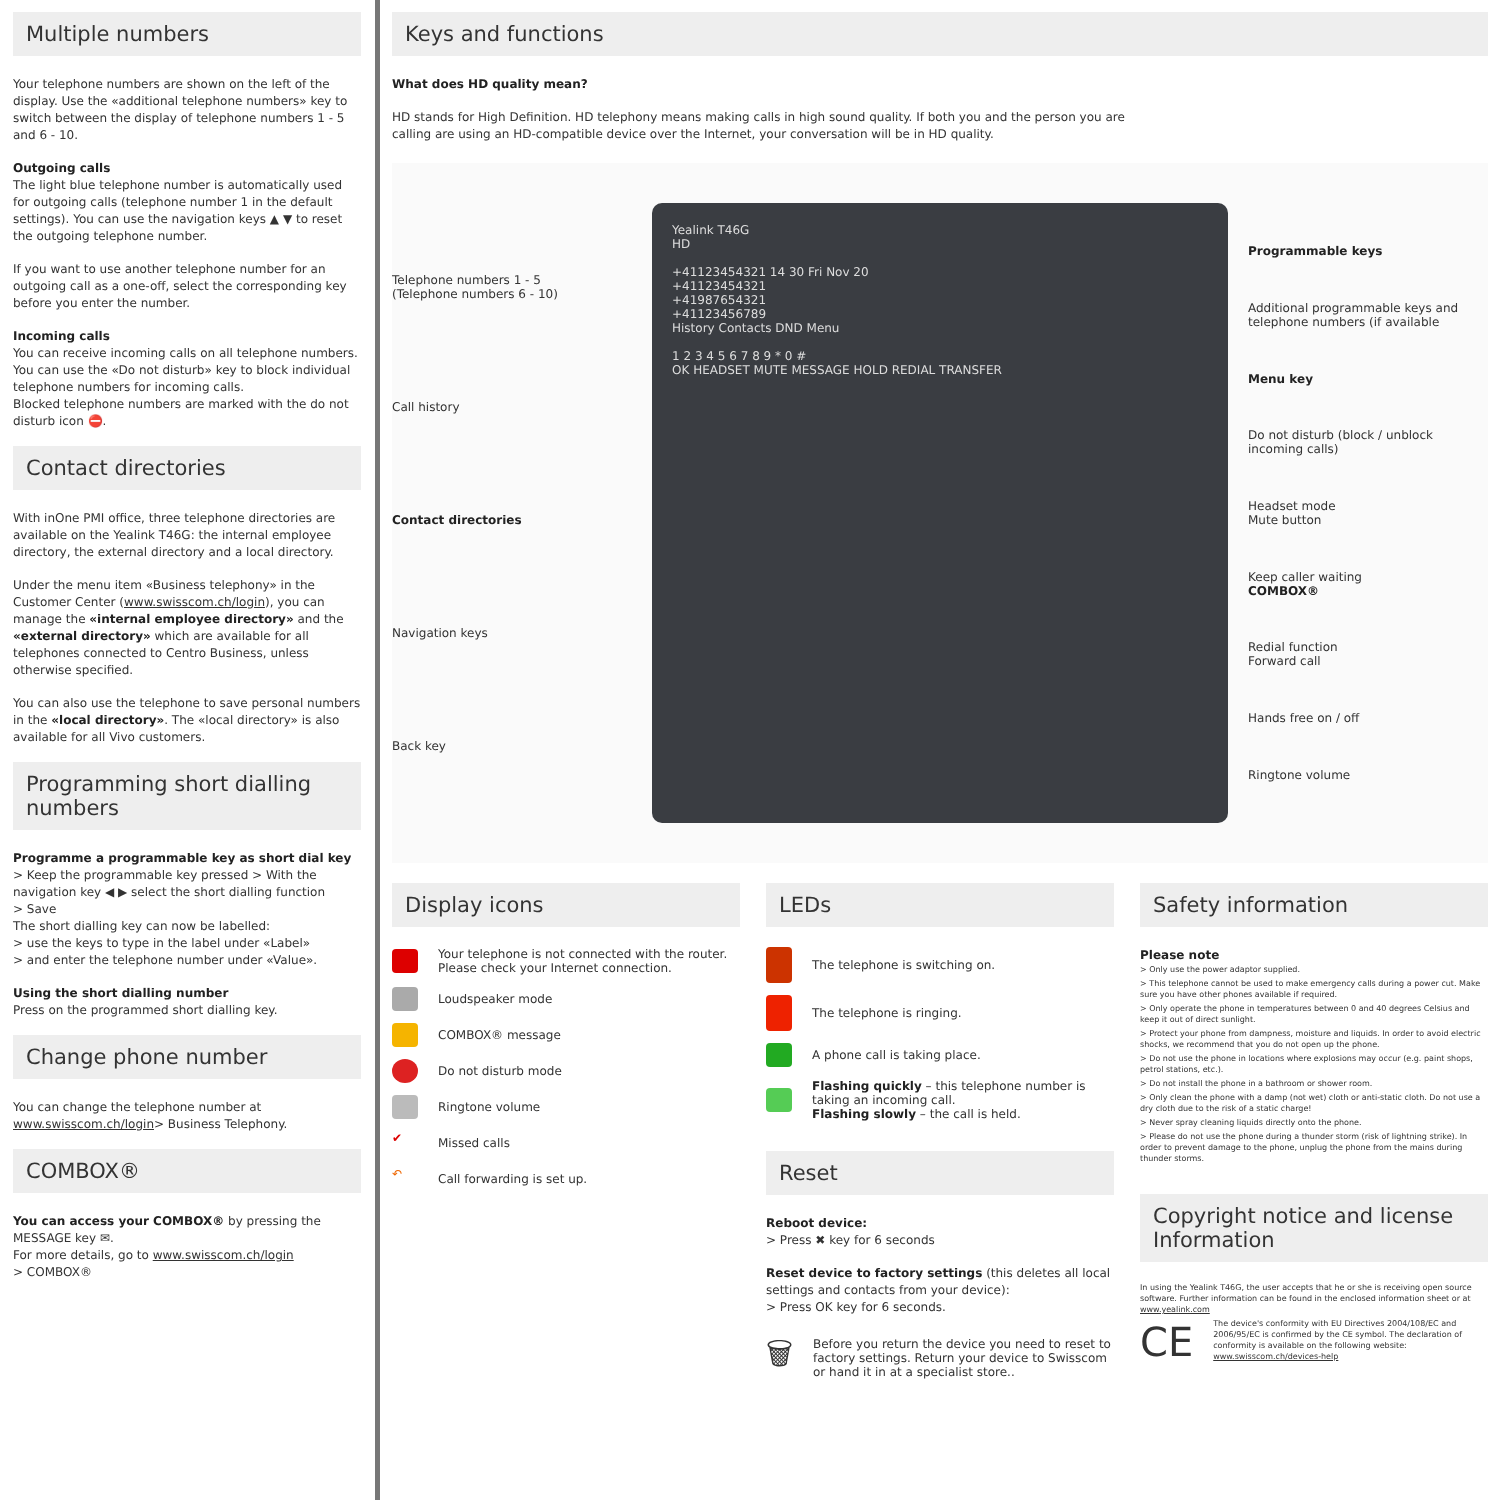Multiple numbers
Your telephone numbers are shown on the left of the display. Use the «additional telephone numbers» key to switch between the display of telephone numbers 1 - 5 and 6 - 10.
Outgoing calls
The light blue telephone number is automatically used for outgoing calls (telephone number 1 in the default settings). You can use the navigation keys ▲ ▼ to reset the outgoing telephone number.
If you want to use another telephone number for an outgoing call as a one-off, select the corresponding key before you enter the number.
Incoming calls
You can receive incoming calls on all telephone numbers. You can use the «Do not disturb» key to block individual telephone numbers for incoming calls.
Blocked telephone numbers are marked with the do not disturb icon ⛔.
Contact directories
With inOne PMI office, three telephone directories are available on the Yealink T46G: the internal employee directory, the external directory and a local directory.
Under the menu item «Business telephony» in the Customer Center (www.swisscom.ch/login), you can manage the «internal employee directory» and the «external directory» which are available for all telephones connected to Centro Business, unless otherwise specified.
You can also use the telephone to save personal numbers in the «local directory». The «local directory» is also available for all Vivo customers.
Programming short dialling numbers
Programme a programmable key as short dial key
> Keep the programmable key pressed > With the navigation key ◀ ▶ select the short dialling function
> Save
The short dialling key can now be labelled:
> use the keys to type in the label under «Label»
> and enter the telephone number under «Value».
Using the short dialling number
Press on the programmed short dialling key.
Change phone number
You can change the telephone number at www.swisscom.ch/login> Business Telephony.
COMBOX®
You can access your COMBOX® by pressing the MESSAGE key ✉.
For more details, go to www.swisscom.ch/login
> COMBOX®
Keys and functions
What does HD quality mean?
HD stands for High Definition. HD telephony means making calls in high sound quality. If both you and the person you are
calling are using an HD-compatible device over the Internet, your conversation will be in HD quality.
Telephone numbers 1 - 5
(Telephone numbers 6 - 10)
Call history
Contact directories
Navigation keys
Back key
Yealink T46G
HD
+41123454321 14 30 Fri Nov 20
+41123454321
+41987654321
+41123456789
History Contacts DND Menu
1 2 3 4 5 6 7 8 9 * 0 #
OK HEADSET MUTE MESSAGE HOLD REDIAL TRANSFER
Programmable keys
Additional programmable keys and telephone numbers (if available
Menu key
Do not disturb (block / unblock incoming calls)
Headset mode
Mute button
Keep caller waiting
COMBOX®
Redial function
Forward call
Hands free on / off
Ringtone volume
Display icons
Your telephone is not connected with the router. Please check your Internet connection.
Loudspeaker mode
COMBOX® message
Do not disturb mode
Ringtone volume
✔ Missed calls
↶ Call forwarding is set up.
LEDs
The telephone is switching on.
The telephone is ringing.
A phone call is taking place.
Flashing quickly – this telephone number is taking an incoming call.
Flashing slowly – the call is held.
Reset
Reboot device:
> Press ✖ key for 6 seconds
Reset device to factory settings (this deletes all local settings and contacts from your device):
> Press OK key for 6 seconds.
🗑 Before you return the device you need to reset to factory settings. Return your device to Swisscom or hand it in at a specialist store..
Safety information
Please note
> Only use the power adaptor supplied.
> This telephone cannot be used to make emergency calls during a power cut. Make sure you have other phones available if required.
> Only operate the phone in temperatures between 0 and 40 degrees Celsius and keep it out of direct sunlight.
> Protect your phone from dampness, moisture and liquids. In order to avoid electric shocks, we recommend that you do not open up the phone.
> Do not use the phone in locations where explosions may occur (e.g. paint shops, petrol stations, etc.).
> Do not install the phone in a bathroom or shower room.
> Only clean the phone with a damp (not wet) cloth or anti-static cloth. Do not use a dry cloth due to the risk of a static charge!
> Never spray cleaning liquids directly onto the phone.
> Please do not use the phone during a thunder storm (risk of lightning strike). In order to prevent damage to the phone, unplug the phone from the mains during thunder storms.
Copyright notice and license Information
In using the Yealink T46G, the user accepts that he or she is receiving open source software. Further information can be found in the enclosed information sheet or at www.yealink.com
CE The device's conformity with EU Directives 2004/108/EC and 2006/95/EC is confirmed by the CE symbol. The declaration of conformity is available on the following website: www.swisscom.ch/devices-help